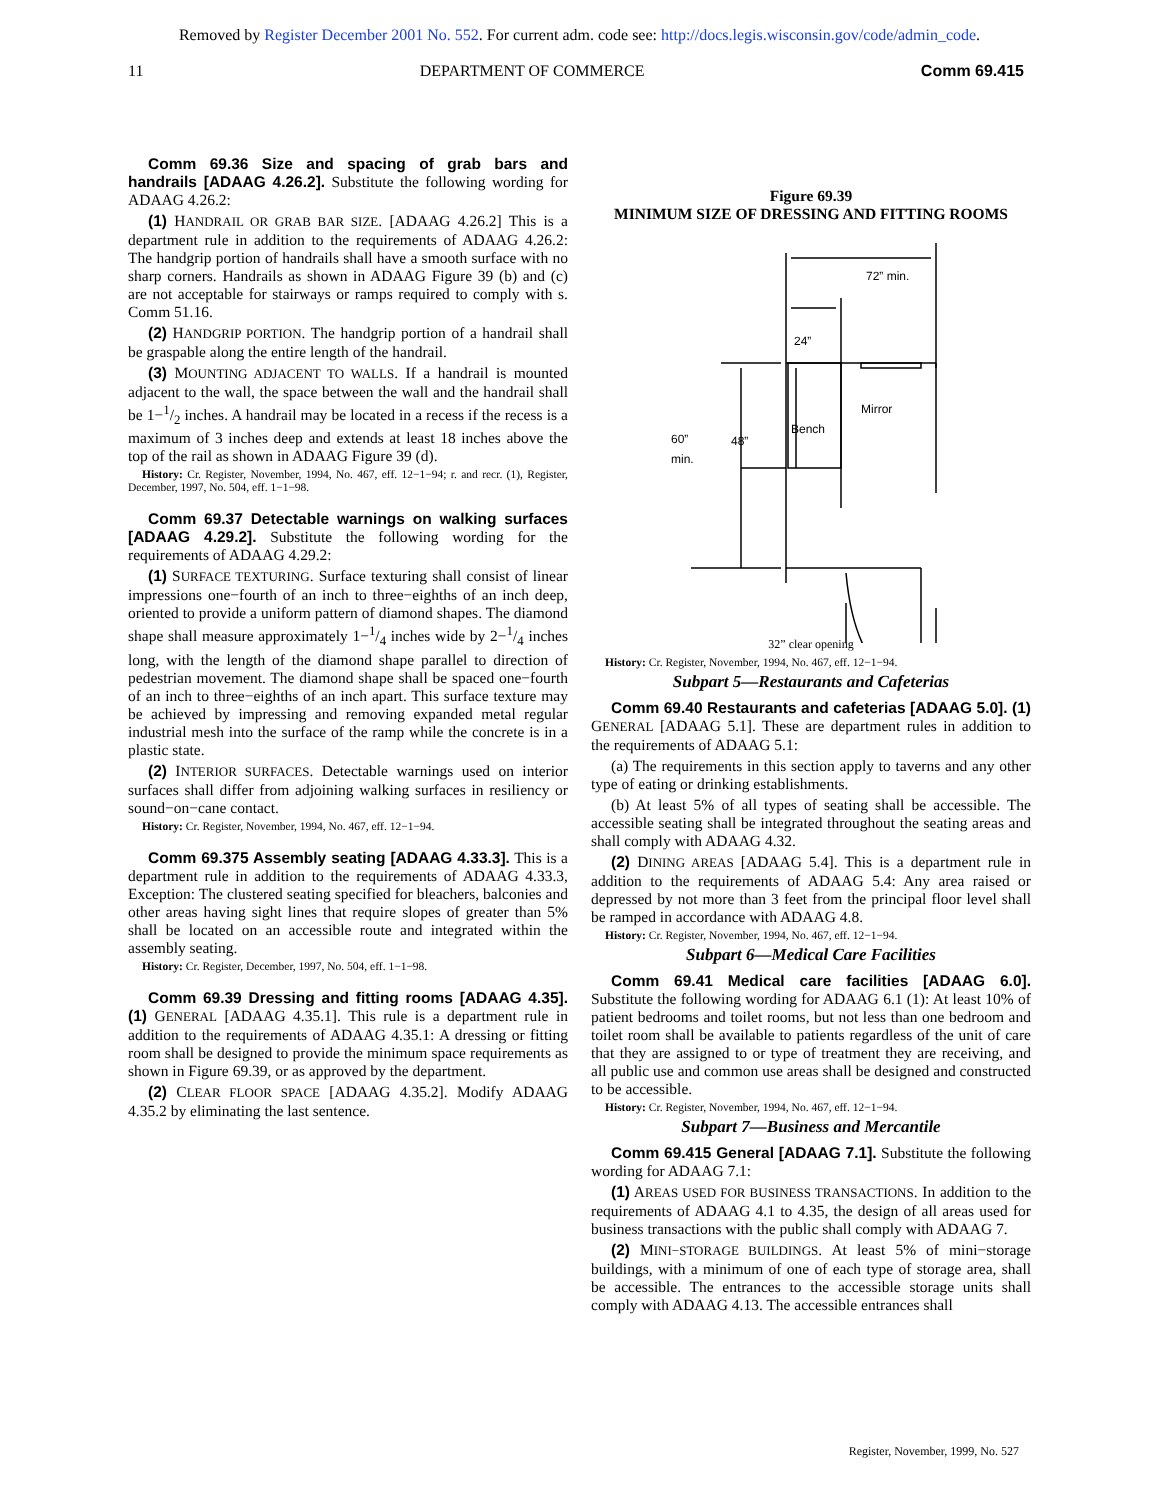Removed by Register December 2001 No. 552. For current adm. code see: http://docs.legis.wisconsin.gov/code/admin_code.
11 DEPARTMENT OF COMMERCE Comm 69.415
Comm 69.36 Size and spacing of grab bars and handrails [ADAAG 4.26.2]. Substitute the following wording for ADAAG 4.26.2:
(1) HANDRAIL OR GRAB BAR SIZE. [ADAAG 4.26.2] This is a department rule in addition to the requirements of ADAAG 4.26.2: The handgrip portion of handrails shall have a smooth surface with no sharp corners. Handrails as shown in ADAAG Figure 39 (b) and (c) are not acceptable for stairways or ramps required to comply with s. Comm 51.16.
(2) HANDGRIP PORTION. The handgrip portion of a handrail shall be graspable along the entire length of the handrail.
(3) MOUNTING ADJACENT TO WALLS. If a handrail is mounted adjacent to the wall, the space between the wall and the handrail shall be 1−1/2 inches. A handrail may be located in a recess if the recess is a maximum of 3 inches deep and extends at least 18 inches above the top of the rail as shown in ADAAG Figure 39 (d).
History: Cr. Register, November, 1994, No. 467, eff. 12−1−94; r. and recr. (1), Register, December, 1997, No. 504, eff. 1−1−98.
Comm 69.37 Detectable warnings on walking surfaces [ADAAG 4.29.2]. Substitute the following wording for the requirements of ADAAG 4.29.2:
(1) SURFACE TEXTURING. Surface texturing shall consist of linear impressions one−fourth of an inch to three−eighths of an inch deep, oriented to provide a uniform pattern of diamond shapes. The diamond shape shall measure approximately 1−1/4 inches wide by 2−1/4 inches long, with the length of the diamond shape parallel to direction of pedestrian movement. The diamond shape shall be spaced one−fourth of an inch to three−eighths of an inch apart. This surface texture may be achieved by impressing and removing expanded metal regular industrial mesh into the surface of the ramp while the concrete is in a plastic state.
(2) INTERIOR SURFACES. Detectable warnings used on interior surfaces shall differ from adjoining walking surfaces in resiliency or sound−on−cane contact.
History: Cr. Register, November, 1994, No. 467, eff. 12−1−94.
Comm 69.375 Assembly seating [ADAAG 4.33.3]. This is a department rule in addition to the requirements of ADAAG 4.33.3, Exception: The clustered seating specified for bleachers, balconies and other areas having sight lines that require slopes of greater than 5% shall be located on an accessible route and integrated within the assembly seating.
History: Cr. Register, December, 1997, No. 504, eff. 1−1−98.
Comm 69.39 Dressing and fitting rooms [ADAAG 4.35]. (1) GENERAL [ADAAG 4.35.1]. This rule is a department rule in addition to the requirements of ADAAG 4.35.1: A dressing or fitting room shall be designed to provide the minimum space requirements as shown in Figure 69.39, or as approved by the department.
(2) CLEAR FLOOR SPACE [ADAAG 4.35.2]. Modify ADAAG 4.35.2 by eliminating the last sentence.
Figure 69.39
MINIMUM SIZE OF DRESSING AND FITTING ROOMS
72” min.
24”
Mirror
Bench
60”
min.
48”
32” clear opening
History: Cr. Register, November, 1994, No. 467, eff. 12−1−94.
Subpart 5—Restaurants and Cafeterias
Comm 69.40 Restaurants and cafeterias [ADAAG 5.0]. (1) GENERAL [ADAAG 5.1]. These are department rules in addition to the requirements of ADAAG 5.1:
(a) The requirements in this section apply to taverns and any other type of eating or drinking establishments.
(b) At least 5% of all types of seating shall be accessible. The accessible seating shall be integrated throughout the seating areas and shall comply with ADAAG 4.32.
(2) DINING AREAS [ADAAG 5.4]. This is a department rule in addition to the requirements of ADAAG 5.4: Any area raised or depressed by not more than 3 feet from the principal floor level shall be ramped in accordance with ADAAG 4.8.
History: Cr. Register, November, 1994, No. 467, eff. 12−1−94.
Subpart 6—Medical Care Facilities
Comm 69.41 Medical care facilities [ADAAG 6.0]. Substitute the following wording for ADAAG 6.1 (1): At least 10% of patient bedrooms and toilet rooms, but not less than one bedroom and toilet room shall be available to patients regardless of the unit of care that they are assigned to or type of treatment they are receiving, and all public use and common use areas shall be designed and constructed to be accessible.
History: Cr. Register, November, 1994, No. 467, eff. 12−1−94.
Subpart 7—Business and Mercantile
Comm 69.415 General [ADAAG 7.1]. Substitute the following wording for ADAAG 7.1:
(1) AREAS USED FOR BUSINESS TRANSACTIONS. In addition to the requirements of ADAAG 4.1 to 4.35, the design of all areas used for business transactions with the public shall comply with ADAAG 7.
(2) MINI−STORAGE BUILDINGS. At least 5% of mini−storage buildings, with a minimum of one of each type of storage area, shall be accessible. The entrances to the accessible storage units shall comply with ADAAG 4.13. The accessible entrances shall
Register, November, 1999, No. 527